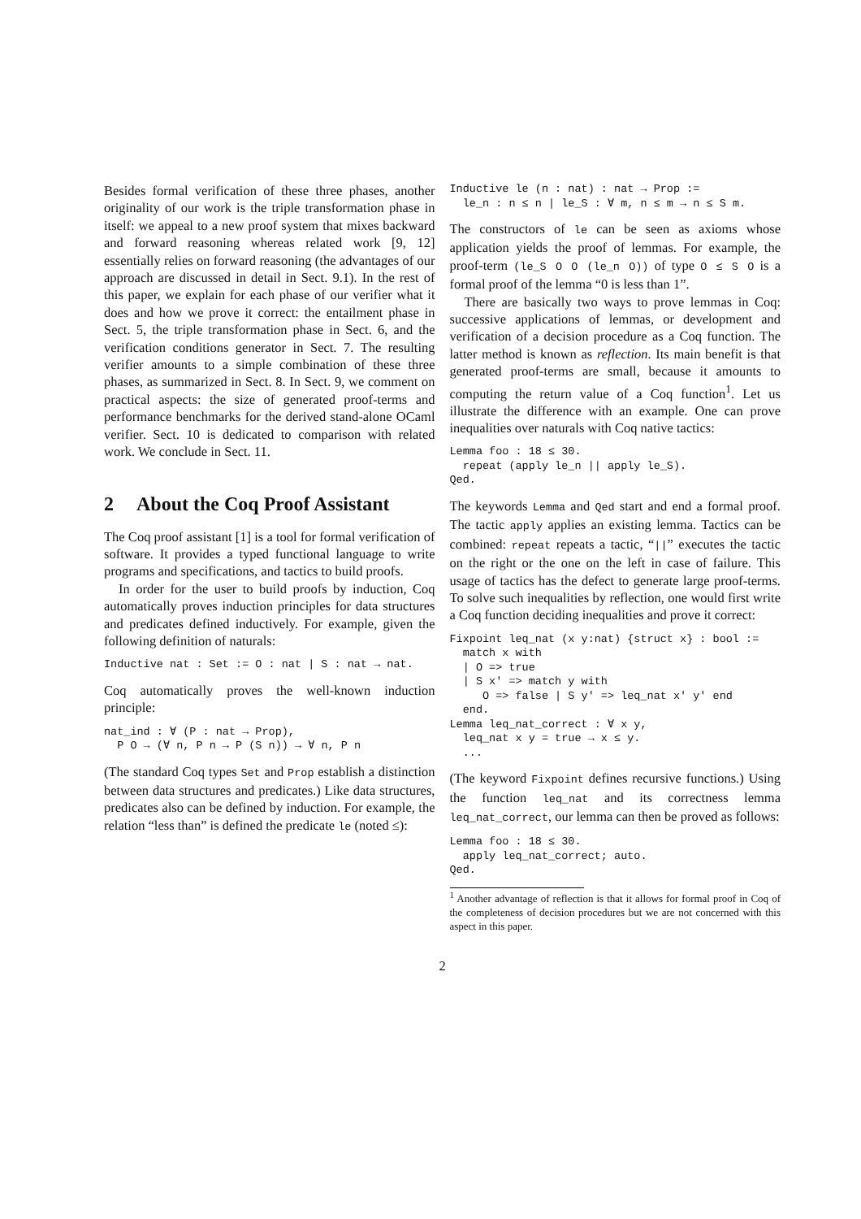Besides formal verification of these three phases, another originality of our work is the triple transformation phase in itself: we appeal to a new proof system that mixes backward and forward reasoning whereas related work [9, 12] essentially relies on forward reasoning (the advantages of our approach are discussed in detail in Sect. 9.1). In the rest of this paper, we explain for each phase of our verifier what it does and how we prove it correct: the entailment phase in Sect. 5, the triple transformation phase in Sect. 6, and the verification conditions generator in Sect. 7. The resulting verifier amounts to a simple combination of these three phases, as summarized in Sect. 8. In Sect. 9, we comment on practical aspects: the size of generated proof-terms and performance benchmarks for the derived stand-alone OCaml verifier. Sect. 10 is dedicated to comparison with related work. We conclude in Sect. 11.
2 About the Coq Proof Assistant
The Coq proof assistant [1] is a tool for formal verification of software. It provides a typed functional language to write programs and specifications, and tactics to build proofs.
In order for the user to build proofs by induction, Coq automatically proves induction principles for data structures and predicates defined inductively. For example, given the following definition of naturals:
Inductive nat : Set := O : nat | S : nat → nat.
Coq automatically proves the well-known induction principle:
nat_ind : ∀ (P : nat → Prop),
  P O → (∀ n, P n → P (S n)) → ∀ n, P n
(The standard Coq types Set and Prop establish a distinction between data structures and predicates.) Like data structures, predicates also can be defined by induction. For example, the relation “less than” is defined the predicate le (noted ≤):
Inductive le (n : nat) : nat → Prop :=
  le_n : n ≤ n | le_S : ∀ m, n ≤ m → n ≤ S m.
The constructors of le can be seen as axioms whose application yields the proof of lemmas. For example, the proof-term (le_S O O (le_n O)) of type O ≤ S O is a formal proof of the lemma “0 is less than 1”.
There are basically two ways to prove lemmas in Coq: successive applications of lemmas, or development and verification of a decision procedure as a Coq function. The latter method is known as reflection. Its main benefit is that generated proof-terms are small, because it amounts to computing the return value of a Coq function<sup>1</sup>. Let us illustrate the difference with an example. One can prove inequalities over naturals with Coq native tactics:
Lemma foo : 18 ≤ 30.
  repeat (apply le_n || apply le_S).
Qed.
The keywords Lemma and Qed start and end a formal proof. The tactic apply applies an existing lemma. Tactics can be combined: repeat repeats a tactic, “||” executes the tactic on the right or the one on the left in case of failure. This usage of tactics has the defect to generate large proof-terms. To solve such inequalities by reflection, one would first write a Coq function deciding inequalities and prove it correct:
Fixpoint leq_nat (x y:nat) {struct x} : bool :=
  match x with
  | O => true
  | S x' => match y with
     O => false | S y' => leq_nat x' y' end
  end.
Lemma leq_nat_correct : ∀ x y,
  leq_nat x y = true → x ≤ y.
  ...
(The keyword Fixpoint defines recursive functions.) Using the function leq_nat and its correctness lemma leq_nat_correct, our lemma can then be proved as follows:
Lemma foo : 18 ≤ 30.
  apply leq_nat_correct; auto.
Qed.
<sup>1</sup> Another advantage of reflection is that it allows for formal proof in Coq of the completeness of decision procedures but we are not concerned with this aspect in this paper.
2